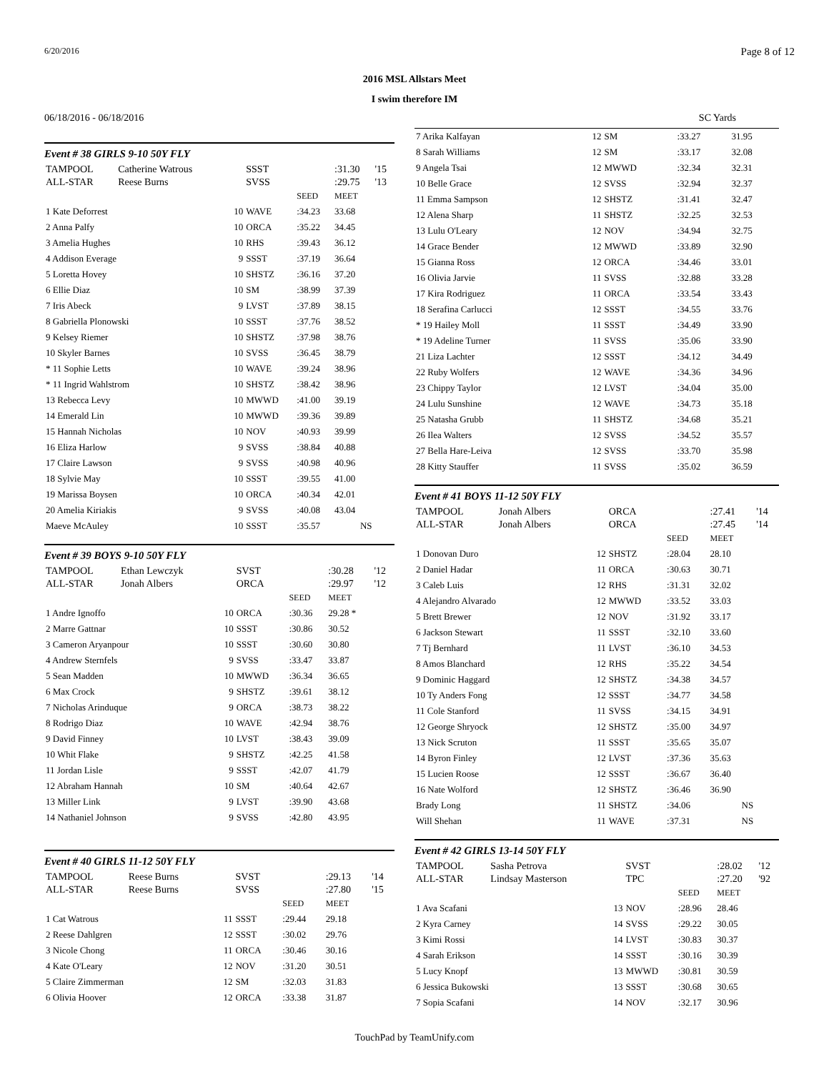6/20/2016 Page 8 of 12
2016 MSL Allstars Meet
I swim therefore IM
06/18/2016 - 06/18/2016 SC Yards
Event # 38 GIRLS 9-10 50Y FLY
| TAMPOOL | Catherine Watrous | | SSST | | :31.30 | '15 |
| ALL-STAR | Reese Burns | | SVSS | | :29.75 | '13 |
| | | | | SEED | MEET | |
| 1 Kate Deforrest | | 10 | WAVE | :34.23 | 33.68 | |
| 2 Anna Palfy | | 10 | ORCA | :35.22 | 34.45 | |
| 3 Amelia Hughes | | 10 | RHS | :39.43 | 36.12 | |
| 4 Addison Everage | | 9 | SSST | :37.19 | 36.64 | |
| 5 Loretta Hovey | | 10 | SHSTZ | :36.16 | 37.20 | |
| 6 Ellie Diaz | | 10 | SM | :38.99 | 37.39 | |
| 7 Iris Abeck | | 9 | LVST | :37.89 | 38.15 | |
| 8 Gabriella Plonowski | | 10 | SSST | :37.76 | 38.52 | |
| 9 Kelsey Riemer | | 10 | SHSTZ | :37.98 | 38.76 | |
| 10 Skyler Barnes | | 10 | SVSS | :36.45 | 38.79 | |
| * 11 Sophie Letts | | 10 | WAVE | :39.24 | 38.96 | |
| * 11 Ingrid Wahlstrom | | 10 | SHSTZ | :38.42 | 38.96 | |
| 13 Rebecca Levy | | 10 | MWWD | :41.00 | 39.19 | |
| 14 Emerald Lin | | 10 | MWWD | :39.36 | 39.89 | |
| 15 Hannah Nicholas | | 10 | NOV | :40.93 | 39.99 | |
| 16 Eliza Harlow | | 9 | SVSS | :38.84 | 40.88 | |
| 17 Claire Lawson | | 9 | SVSS | :40.98 | 40.96 | |
| 18 Sylvie May | | 10 | SSST | :39.55 | 41.00 | |
| 19 Marissa Boysen | | 10 | ORCA | :40.34 | 42.01 | |
| 20 Amelia Kiriakis | | 9 | SVSS | :40.08 | 43.04 | |
| Maeve McAuley | | 10 | SSST | :35.57 | NS | |
Event # 39 BOYS 9-10 50Y FLY
| TAMPOOL | Ethan Lewczyk | | SVST | | :30.28 | '12 |
| ALL-STAR | Jonah Albers | | ORCA | | :29.97 | '12 |
| | | | | SEED | MEET | |
| 1 Andre Ignoffo | | 10 | ORCA | :30.36 | 29.28 * | |
| 2 Marre Gattnar | | 10 | SSST | :30.86 | 30.52 | |
| 3 Cameron Aryanpour | | 10 | SSST | :30.60 | 30.80 | |
| 4 Andrew Sternfels | | 9 | SVSS | :33.47 | 33.87 | |
| 5 Sean Madden | | 10 | MWWD | :36.34 | 36.65 | |
| 6 Max Crock | | 9 | SHSTZ | :39.61 | 38.12 | |
| 7 Nicholas Arinduque | | 9 | ORCA | :38.73 | 38.22 | |
| 8 Rodrigo Diaz | | 10 | WAVE | :42.94 | 38.76 | |
| 9 David Finney | | 10 | LVST | :38.43 | 39.09 | |
| 10 Whit Flake | | 9 | SHSTZ | :42.25 | 41.58 | |
| 11 Jordan Lisle | | 9 | SSST | :42.07 | 41.79 | |
| 12 Abraham Hannah | | 10 | SM | :40.64 | 42.67 | |
| 13 Miller Link | | 9 | LVST | :39.90 | 43.68 | |
| 14 Nathaniel Johnson | | 9 | SVSS | :42.80 | 43.95 | |
Event # 40 GIRLS 11-12 50Y FLY
| TAMPOOL | Reese Burns | | SVST | | :29.13 | '14 |
| ALL-STAR | Reese Burns | | SVSS | | :27.80 | '15 |
| | | | | SEED | MEET | |
| 1 Cat Watrous | | 11 | SSST | :29.44 | 29.18 | |
| 2 Reese Dahlgren | | 12 | SSST | :30.02 | 29.76 | |
| 3 Nicole Chong | | 11 | ORCA | :30.46 | 30.16 | |
| 4 Kate O'Leary | | 12 | NOV | :31.20 | 30.51 | |
| 5 Claire Zimmerman | | 12 | SM | :32.03 | 31.83 | |
| 6 Olivia Hoover | | 12 | ORCA | :33.38 | 31.87 | |
| 7 Arika Kalfayan | 12 | SM | :33.27 | 31.95 |
| 8 Sarah Williams | 12 | SM | :33.17 | 32.08 |
| 9 Angela Tsai | 12 | MWWD | :32.34 | 32.31 |
| 10 Belle Grace | 12 | SVSS | :32.94 | 32.37 |
| 11 Emma Sampson | 12 | SHSTZ | :31.41 | 32.47 |
| 12 Alena Sharp | 11 | SHSTZ | :32.25 | 32.53 |
| 13 Lulu O'Leary | 12 | NOV | :34.94 | 32.75 |
| 14 Grace Bender | 12 | MWWD | :33.89 | 32.90 |
| 15 Gianna Ross | 12 | ORCA | :34.46 | 33.01 |
| 16 Olivia Jarvie | 11 | SVSS | :32.88 | 33.28 |
| 17 Kira Rodriguez | 11 | ORCA | :33.54 | 33.43 |
| 18 Serafina Carlucci | 12 | SSST | :34.55 | 33.76 |
| * 19 Hailey Moll | 11 | SSST | :34.49 | 33.90 |
| * 19 Adeline Turner | 11 | SVSS | :35.06 | 33.90 |
| 21 Liza Lachter | 12 | SSST | :34.12 | 34.49 |
| 22 Ruby Wolfers | 12 | WAVE | :34.36 | 34.96 |
| 23 Chippy Taylor | 12 | LVST | :34.04 | 35.00 |
| 24 Lulu Sunshine | 12 | WAVE | :34.73 | 35.18 |
| 25 Natasha Grubb | 11 | SHSTZ | :34.68 | 35.21 |
| 26 Ilea Walters | 12 | SVSS | :34.52 | 35.57 |
| 27 Bella Hare-Leiva | 12 | SVSS | :33.70 | 35.98 |
| 28 Kitty Stauffer | 11 | SVSS | :35.02 | 36.59 |
Event # 41 BOYS 11-12 50Y FLY
| TAMPOOL | Jonah Albers | | ORCA | | :27.41 | '14 |
| ALL-STAR | Jonah Albers | | ORCA | | :27.45 | '14 |
| | | | | SEED | MEET | |
| 1 Donovan Duro | | 12 | SHSTZ | :28.04 | 28.10 | |
| 2 Daniel Hadar | | 11 | ORCA | :30.63 | 30.71 | |
| 3 Caleb Luis | | 12 | RHS | :31.31 | 32.02 | |
| 4 Alejandro Alvarado | | 12 | MWWD | :33.52 | 33.03 | |
| 5 Brett Brewer | | 12 | NOV | :31.92 | 33.17 | |
| 6 Jackson Stewart | | 11 | SSST | :32.10 | 33.60 | |
| 7 Tj Bernhard | | 11 | LVST | :36.10 | 34.53 | |
| 8 Amos Blanchard | | 12 | RHS | :35.22 | 34.54 | |
| 9 Dominic Haggard | | 12 | SHSTZ | :34.38 | 34.57 | |
| 10 Ty Anders Fong | | 12 | SSST | :34.77 | 34.58 | |
| 11 Cole Stanford | | 11 | SVSS | :34.15 | 34.91 | |
| 12 George Shryock | | 12 | SHSTZ | :35.00 | 34.97 | |
| 13 Nick Scruton | | 11 | SSST | :35.65 | 35.07 | |
| 14 Byron Finley | | 12 | LVST | :37.36 | 35.63 | |
| 15 Lucien Roose | | 12 | SSST | :36.67 | 36.40 | |
| 16 Nate Wolford | | 12 | SHSTZ | :36.46 | 36.90 | |
| Brady Long | | 11 | SHSTZ | :34.06 | NS | |
| Will Shehan | | 11 | WAVE | :37.31 | NS | |
Event # 42 GIRLS 13-14 50Y FLY
| TAMPOOL | Sasha Petrova | | SVST | | :28.02 | '12 |
| ALL-STAR | Lindsay Masterson | | TPC | | :27.20 | '92 |
| | | | | SEED | MEET | |
| 1 Ava Scafani | | 13 | NOV | :28.96 | 28.46 | |
| 2 Kyra Carney | | 14 | SVSS | :29.22 | 30.05 | |
| 3 Kimi Rossi | | 14 | LVST | :30.83 | 30.37 | |
| 4 Sarah Erikson | | 14 | SSST | :30.16 | 30.39 | |
| 5 Lucy Knopf | | 13 | MWWD | :30.81 | 30.59 | |
| 6 Jessica Bukowski | | 13 | SSST | :30.68 | 30.65 | |
| 7 Sopia Scafani | | 14 | NOV | :32.17 | 30.96 | |
TouchPad by TeamUnify.com